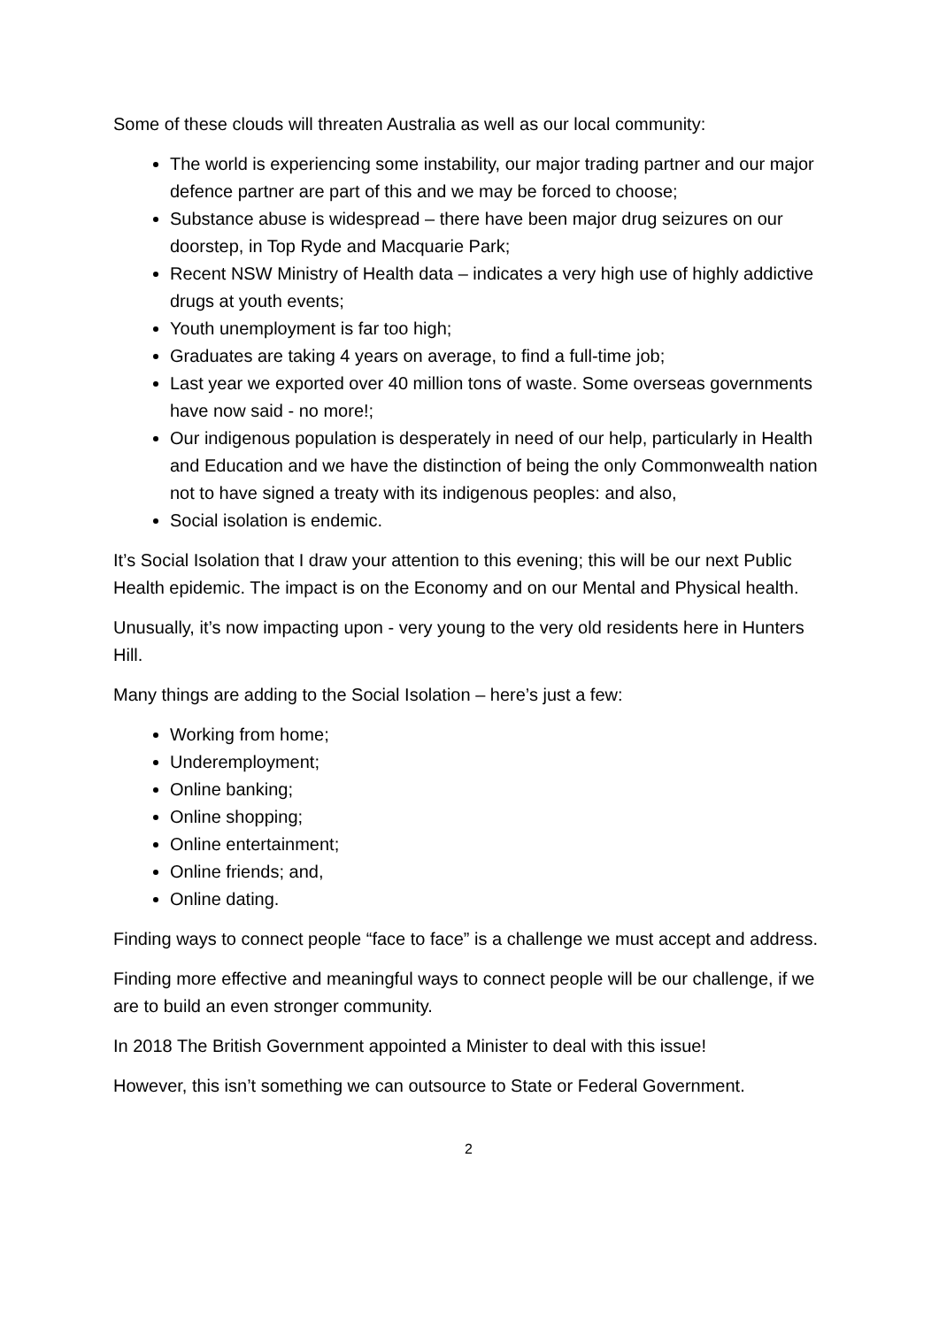Some of these clouds will threaten Australia as well as our local community:
The world is experiencing some instability, our major trading partner and our major defence partner are part of this and we may be forced to choose;
Substance abuse is widespread – there have been major drug seizures on our doorstep, in Top Ryde and Macquarie Park;
Recent NSW Ministry of Health data – indicates a very high use of highly addictive drugs at youth events;
Youth unemployment is far too high;
Graduates are taking 4 years on average, to find a full-time job;
Last year we exported over 40 million tons of waste. Some overseas governments have now said - no more!;
Our indigenous population is desperately in need of our help, particularly in Health and Education and we have the distinction of being the only Commonwealth nation not to have signed a treaty with its indigenous peoples: and also,
Social isolation is endemic.
It’s Social Isolation that I draw your attention to this evening; this will be our next Public Health epidemic. The impact is on the Economy and on our Mental and Physical health.
Unusually, it’s now impacting upon - very young to the very old residents here in Hunters Hill.
Many things are adding to the Social Isolation – here’s just a few:
Working from home;
Underemployment;
Online banking;
Online shopping;
Online entertainment;
Online friends; and,
Online dating.
Finding ways to connect people “face to face” is a challenge we must accept and address.
Finding more effective and meaningful ways to connect people will be our challenge, if we are to build an even stronger community.
In 2018 The British Government appointed a Minister to deal with this issue!
However, this isn’t something we can outsource to State or Federal Government.
2